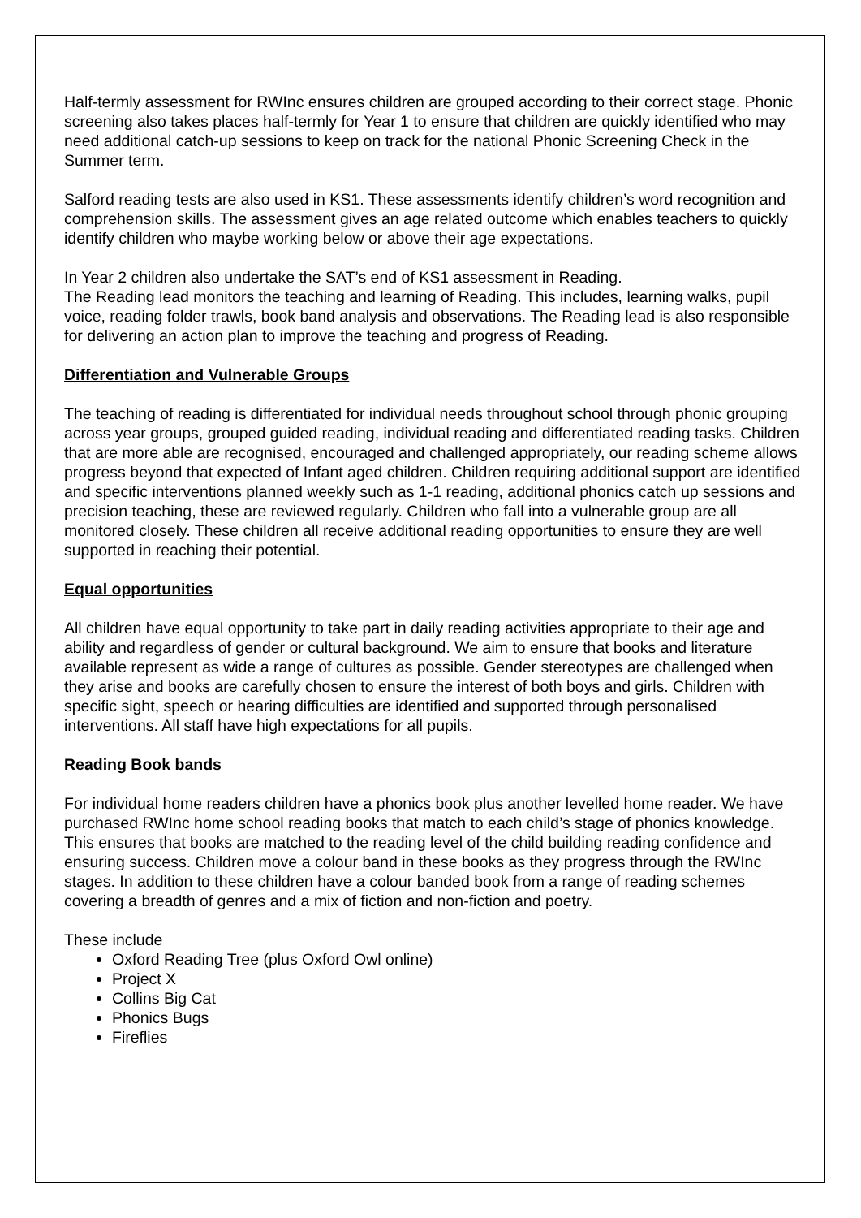Half-termly assessment for RWInc ensures children are grouped according to their correct stage. Phonic screening also takes places half-termly for Year 1 to ensure that children are quickly identified who may need additional catch-up sessions to keep on track for the national Phonic Screening Check in the Summer term.
Salford reading tests are also used in KS1. These assessments identify children’s word recognition and comprehension skills. The assessment gives an age related outcome which enables teachers to quickly identify children who maybe working below or above their age expectations.
In Year 2 children also undertake the SAT’s end of KS1 assessment in Reading.
The Reading lead monitors the teaching and learning of Reading. This includes, learning walks, pupil voice, reading folder trawls, book band analysis and observations. The Reading lead is also responsible for delivering an action plan to improve the teaching and progress of Reading.
Differentiation and Vulnerable Groups
The teaching of reading is differentiated for individual needs throughout school through phonic grouping across year groups, grouped guided reading, individual reading and differentiated reading tasks. Children that are more able are recognised, encouraged and challenged appropriately, our reading scheme allows progress beyond that expected of Infant aged children. Children requiring additional support are identified and specific interventions planned weekly such as 1-1 reading, additional phonics catch up sessions and precision teaching, these are reviewed regularly. Children who fall into a vulnerable group are all monitored closely. These children all receive additional reading opportunities to ensure they are well supported in reaching their potential.
Equal opportunities
All children have equal opportunity to take part in daily reading activities appropriate to their age and ability and regardless of gender or cultural background. We aim to ensure that books and literature available represent as wide a range of cultures as possible. Gender stereotypes are challenged when they arise and books are carefully chosen to ensure the interest of both boys and girls. Children with specific sight, speech or hearing difficulties are identified and supported through personalised interventions. All staff have high expectations for all pupils.
Reading Book bands
For individual home readers children have a phonics book plus another levelled home reader. We have purchased RWInc home school reading books that match to each child’s stage of phonics knowledge. This ensures that books are matched to the reading level of the child building reading confidence and ensuring success. Children move a colour band in these books as they progress through the RWInc stages. In addition to these children have a colour banded book from a range of reading schemes covering a breadth of genres and a mix of fiction and non-fiction and poetry.
These include
Oxford Reading Tree (plus Oxford Owl online)
Project X
Collins Big Cat
Phonics Bugs
Fireflies